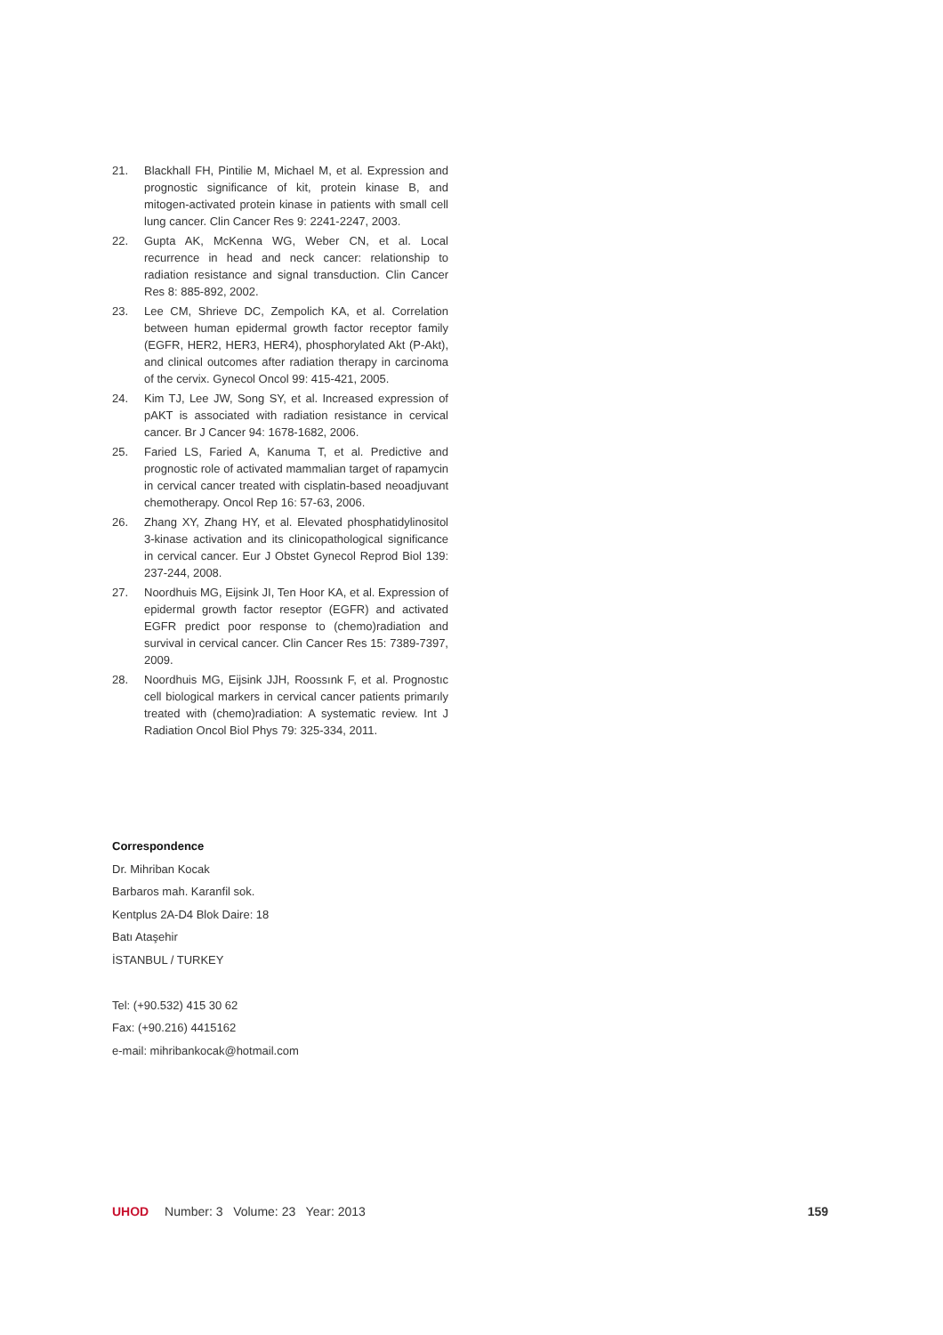21. Blackhall FH, Pintilie M, Michael M, et al. Expression and prognostic significance of kit, protein kinase B, and mitogen-activated protein kinase in patients with small cell lung cancer. Clin Cancer Res 9: 2241-2247, 2003.
22. Gupta AK, McKenna WG, Weber CN, et al. Local recurrence in head and neck cancer: relationship to radiation resistance and signal transduction. Clin Cancer Res 8: 885-892, 2002.
23. Lee CM, Shrieve DC, Zempolich KA, et al. Correlation between human epidermal growth factor receptor family (EGFR, HER2, HER3, HER4), phosphorylated Akt (P-Akt), and clinical outcomes after radiation therapy in carcinoma of the cervix. Gynecol Oncol 99: 415-421, 2005.
24. Kim TJ, Lee JW, Song SY, et al. Increased expression of pAKT is associated with radiation resistance in cervical cancer. Br J Cancer 94: 1678-1682, 2006.
25. Faried LS, Faried A, Kanuma T, et al. Predictive and prognostic role of activated mammalian target of rapamycin in cervical cancer treated with cisplatin-based neoadjuvant chemotherapy. Oncol Rep 16: 57-63, 2006.
26. Zhang XY, Zhang HY, et al. Elevated phosphatidylinositol 3-kinase activation and its clinicopathological significance in cervical cancer. Eur J Obstet Gynecol Reprod Biol 139: 237-244, 2008.
27. Noordhuis MG, Eijsink JI, Ten Hoor KA, et al. Expression of epidermal growth factor reseptor (EGFR) and activated EGFR predict poor response to (chemo)radiation and survival in cervical cancer. Clin Cancer Res 15: 7389-7397, 2009.
28. Noordhuis MG, Eijsink JJH, Roossınk F, et al. Prognostıc cell biological markers in cervical cancer patients primarıly treated with (chemo)radiation: A systematic review. Int J Radiation Oncol Biol Phys 79: 325-334, 2011.
Correspondence
Dr. Mihriban Kocak
Barbaros mah. Karanfil sok.
Kentplus 2A-D4 Blok Daire: 18
Batı Ataşehir
İSTANBUL / TURKEY
Tel: (+90.532) 415 30 62
Fax: (+90.216) 4415162
e-mail: mihribankocak@hotmail.com
UHOD Number: 3 Volume: 23 Year: 2013 159